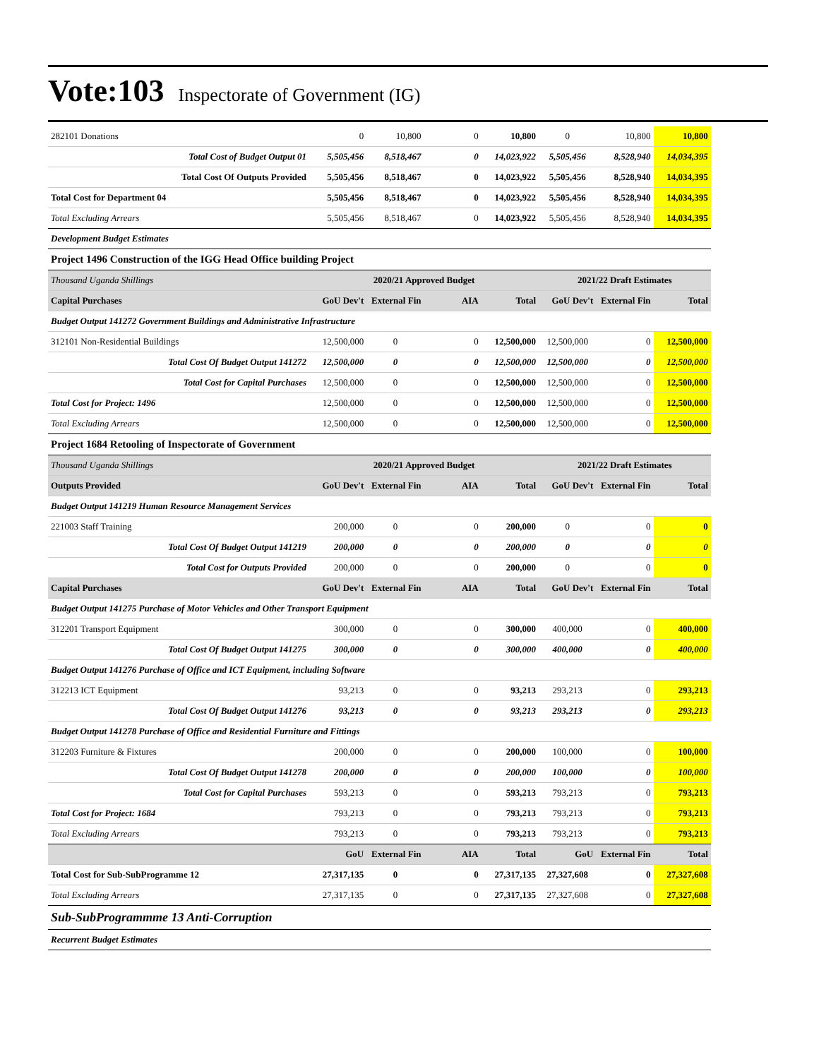Vote:103 Inspectorate of Government (IG)
| 282101 Donations | 0 | 10,800 | 0 | 10,800 | 0 | 10,800 | 10,800 |
| Total Cost of Budget Output 01 | 5,505,456 | 8,518,467 | 0 | 14,023,922 | 5,505,456 | 8,528,940 | 14,034,395 |
| Total Cost Of Outputs Provided | 5,505,456 | 8,518,467 | 0 | 14,023,922 | 5,505,456 | 8,528,940 | 14,034,395 |
| Total Cost for Department 04 | 5,505,456 | 8,518,467 | 0 | 14,023,922 | 5,505,456 | 8,528,940 | 14,034,395 |
| Total Excluding Arrears | 5,505,456 | 8,518,467 | 0 | 14,023,922 | 5,505,456 | 8,528,940 | 14,034,395 |
| Development Budget Estimates | | | | | | | |
| Project 1496 Construction of the IGG Head Office building Project | | | | | | | |
| Thousand Uganda Shillings | 2020/21 Approved Budget | | | | 2021/22 Draft Estimates | | |
| Capital Purchases | GoU Dev't | External Fin | AIA | Total | GoU Dev't | External Fin | Total |
| Budget Output 141272 Government Buildings and Administrative Infrastructure | | | | | | | |
| 312101 Non-Residential Buildings | 12,500,000 | 0 | 0 | 12,500,000 | 12,500,000 | 0 | 12,500,000 |
| Total Cost Of Budget Output 141272 | 12,500,000 | 0 | 0 | 12,500,000 | 12,500,000 | 0 | 12,500,000 |
| Total Cost for Capital Purchases | 12,500,000 | 0 | 0 | 12,500,000 | 12,500,000 | 0 | 12,500,000 |
| Total Cost for Project: 1496 | 12,500,000 | 0 | 0 | 12,500,000 | 12,500,000 | 0 | 12,500,000 |
| Total Excluding Arrears | 12,500,000 | 0 | 0 | 12,500,000 | 12,500,000 | 0 | 12,500,000 |
| Project 1684 Retooling of Inspectorate of Government | | | | | | | |
| Thousand Uganda Shillings | 2020/21 Approved Budget | | | | 2021/22 Draft Estimates | | |
| Outputs Provided | GoU Dev't | External Fin | AIA | Total | GoU Dev't | External Fin | Total |
| Budget Output 141219 Human Resource Management Services | | | | | | | |
| 221003 Staff Training | 200,000 | 0 | 0 | 200,000 | 0 | 0 | 0 |
| Total Cost Of Budget Output 141219 | 200,000 | 0 | 0 | 200,000 | 0 | 0 | 0 |
| Total Cost for Outputs Provided | 200,000 | 0 | 0 | 200,000 | 0 | 0 | 0 |
| Capital Purchases | GoU Dev't | External Fin | AIA | Total | GoU Dev't | External Fin | Total |
| Budget Output 141275 Purchase of Motor Vehicles and Other Transport Equipment | | | | | | | |
| 312201 Transport Equipment | 300,000 | 0 | 0 | 300,000 | 400,000 | 0 | 400,000 |
| Total Cost Of Budget Output 141275 | 300,000 | 0 | 0 | 300,000 | 400,000 | 0 | 400,000 |
| Budget Output 141276 Purchase of Office and ICT Equipment, including Software | | | | | | | |
| 312213 ICT Equipment | 93,213 | 0 | 0 | 93,213 | 293,213 | 0 | 293,213 |
| Total Cost Of Budget Output 141276 | 93,213 | 0 | 0 | 93,213 | 293,213 | 0 | 293,213 |
| Budget Output 141278 Purchase of Office and Residential Furniture and Fittings | | | | | | | |
| 312203 Furniture & Fixtures | 200,000 | 0 | 0 | 200,000 | 100,000 | 0 | 100,000 |
| Total Cost Of Budget Output 141278 | 200,000 | 0 | 0 | 200,000 | 100,000 | 0 | 100,000 |
| Total Cost for Capital Purchases | 593,213 | 0 | 0 | 593,213 | 793,213 | 0 | 793,213 |
| Total Cost for Project: 1684 | 793,213 | 0 | 0 | 793,213 | 793,213 | 0 | 793,213 |
| Total Excluding Arrears | 793,213 | 0 | 0 | 793,213 | 793,213 | 0 | 793,213 |
| | GoU | External Fin | AIA | Total | GoU | External Fin | Total |
| Total Cost for Sub-SubProgramme 12 | 27,317,135 | 0 | 0 | 27,317,135 | 27,327,608 | 0 | 27,327,608 |
| Total Excluding Arrears | 27,317,135 | 0 | 0 | 27,317,135 | 27,327,608 | 0 | 27,327,608 |
| Sub-SubProgrammme 13 Anti-Corruption | | | | | | | |
| Recurrent Budget Estimates | | | | | | | |